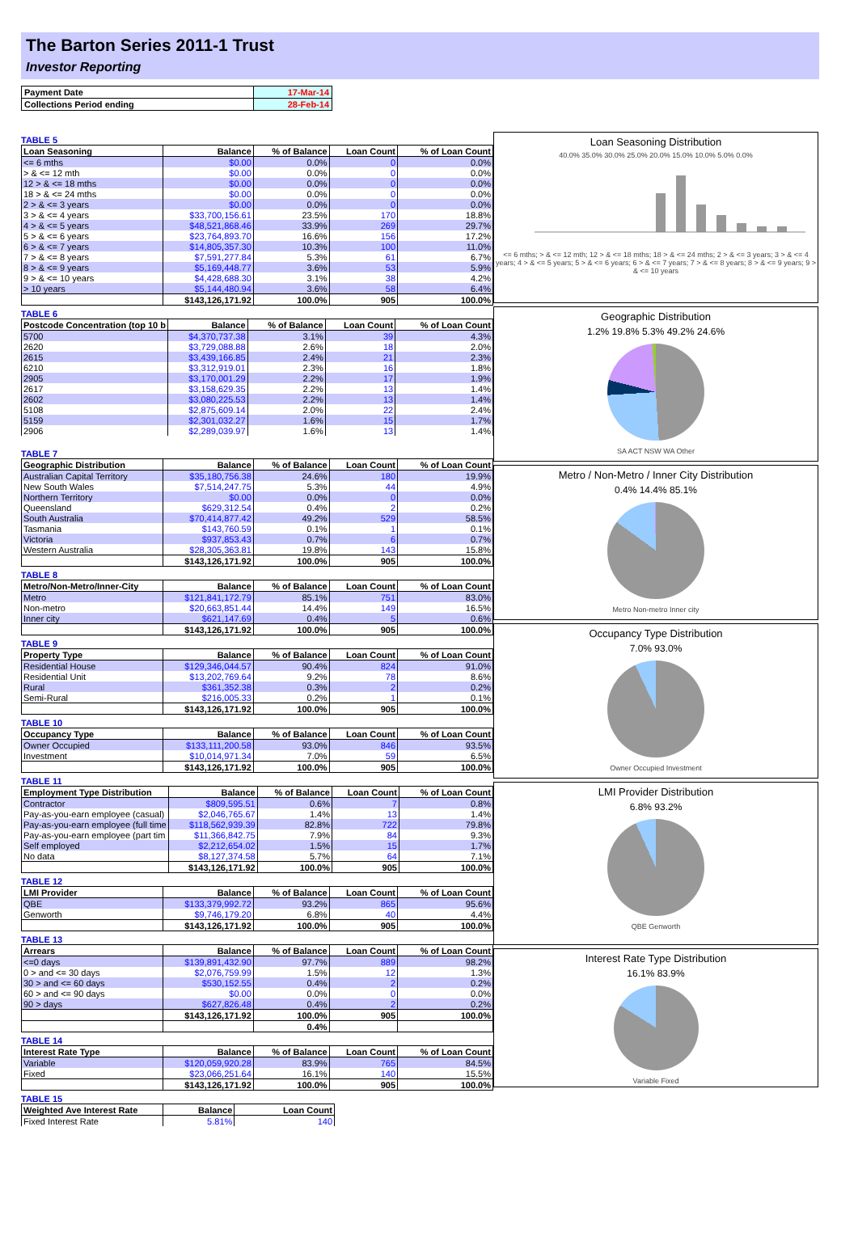The Barton Series 2011-1 Trust
Investor Reporting
| Payment Date | 17-Mar-14 |
| Collections Period ending | 28-Feb-14 |
TABLE 5
| Loan Seasoning | Balance | % of Balance | Loan Count | % of Loan Count |
| --- | --- | --- | --- | --- |
| <= 6 mths | $0.00 | 0.0% | 0 | 0.0% |
| > & <= 12 mth | $0.00 | 0.0% | 0 | 0.0% |
| 12 > & <= 18 mths | $0.00 | 0.0% | 0 | 0.0% |
| 18 > & <= 24 mths | $0.00 | 0.0% | 0 | 0.0% |
| 2 > & <= 3 years | $0.00 | 0.0% | 0 | 0.0% |
| 3 > & <= 4 years | $33,700,156.61 | 23.5% | 170 | 18.8% |
| 4 > & <= 5 years | $48,521,868.46 | 33.9% | 269 | 29.7% |
| 5 > & <= 6 years | $23,764,893.70 | 16.6% | 156 | 17.2% |
| 6 > & <= 7 years | $14,805,357.30 | 10.3% | 100 | 11.0% |
| 7 > & <= 8 years | $7,591,277.84 | 5.3% | 61 | 6.7% |
| 8 > & <= 9 years | $5,169,448.77 | 3.6% | 53 | 5.9% |
| 9 > & <= 10 years | $4,428,688.30 | 3.1% | 38 | 4.2% |
| > 10 years | $5,144,480.94 | 3.6% | 58 | 6.4% |
| | $143,126,171.92 | 100.0% | 905 | 100.0% |
TABLE 6
| Postcode Concentration (top 10 b | Balance | % of Balance | Loan Count | % of Loan Count |
| --- | --- | --- | --- | --- |
| 5700 | $4,370,737.38 | 3.1% | 39 | 4.3% |
| 2620 | $3,729,088.88 | 2.6% | 18 | 2.0% |
| 2615 | $3,439,166.85 | 2.4% | 21 | 2.3% |
| 6210 | $3,312,919.01 | 2.3% | 16 | 1.8% |
| 2905 | $3,170,001.29 | 2.2% | 17 | 1.9% |
| 2617 | $3,158,629.35 | 2.2% | 13 | 1.4% |
| 2602 | $3,080,225.53 | 2.2% | 13 | 1.4% |
| 5108 | $2,875,609.14 | 2.0% | 22 | 2.4% |
| 5159 | $2,301,032.27 | 1.6% | 15 | 1.7% |
| 2906 | $2,289,039.97 | 1.6% | 13 | 1.4% |
TABLE 7
| Geographic Distribution | Balance | % of Balance | Loan Count | % of Loan Count |
| --- | --- | --- | --- | --- |
| Australian Capital Territory | $35,180,756.38 | 24.6% | 180 | 19.9% |
| New South Wales | $7,514,247.75 | 5.3% | 44 | 4.9% |
| Northern Territory | $0.00 | 0.0% | 0 | 0.0% |
| Queensland | $629,312.54 | 0.4% | 2 | 0.2% |
| South Australia | $70,414,877.42 | 49.2% | 529 | 58.5% |
| Tasmania | $143,760.59 | 0.1% | 1 | 0.1% |
| Victoria | $937,853.43 | 0.7% | 6 | 0.7% |
| Western Australia | $28,305,363.81 | 19.8% | 143 | 15.8% |
| | $143,126,171.92 | 100.0% | 905 | 100.0% |
TABLE 8
| Metro/Non-Metro/Inner-City | Balance | % of Balance | Loan Count | % of Loan Count |
| --- | --- | --- | --- | --- |
| Metro | $121,841,172.79 | 85.1% | 751 | 83.0% |
| Non-metro | $20,663,851.44 | 14.4% | 149 | 16.5% |
| Inner city | $621,147.69 | 0.4% | 5 | 0.6% |
| | $143,126,171.92 | 100.0% | 905 | 100.0% |
TABLE 9
| Property Type | Balance | % of Balance | Loan Count | % of Loan Count |
| --- | --- | --- | --- | --- |
| Residential House | $129,346,044.57 | 90.4% | 824 | 91.0% |
| Residential Unit | $13,202,769.64 | 9.2% | 78 | 8.6% |
| Rural | $361,352.38 | 0.3% | 2 | 0.2% |
| Semi-Rural | $216,005.33 | 0.2% | 1 | 0.1% |
| | $143,126,171.92 | 100.0% | 905 | 100.0% |
TABLE 10
| Occupancy Type | Balance | % of Balance | Loan Count | % of Loan Count |
| --- | --- | --- | --- | --- |
| Owner Occupied | $133,111,200.58 | 93.0% | 846 | 93.5% |
| Investment | $10,014,971.34 | 7.0% | 59 | 6.5% |
| | $143,126,171.92 | 100.0% | 905 | 100.0% |
TABLE 11
| Employment Type Distribution | Balance | % of Balance | Loan Count | % of Loan Count |
| --- | --- | --- | --- | --- |
| Contractor | $809,595.51 | 0.6% | 7 | 0.8% |
| Pay-as-you-earn employee (casual) | $2,046,765.67 | 1.4% | 13 | 1.4% |
| Pay-as-you-earn employee (full time | $118,562,939.39 | 82.8% | 722 | 79.8% |
| Pay-as-you-earn employee (part tim | $11,366,842.75 | 7.9% | 84 | 9.3% |
| Self employed | $2,212,654.02 | 1.5% | 15 | 1.7% |
| No data | $8,127,374.58 | 5.7% | 64 | 7.1% |
| | $143,126,171.92 | 100.0% | 905 | 100.0% |
TABLE 12
| LMI Provider | Balance | % of Balance | Loan Count | % of Loan Count |
| --- | --- | --- | --- | --- |
| QBE | $133,379,992.72 | 93.2% | 865 | 95.6% |
| Genworth | $9,746,179.20 | 6.8% | 40 | 4.4% |
| | $143,126,171.92 | 100.0% | 905 | 100.0% |
TABLE 13
| Arrears | Balance | % of Balance | Loan Count | % of Loan Count |
| --- | --- | --- | --- | --- |
| <=0 days | $139,891,432.90 | 97.7% | 889 | 98.2% |
| 0 > and <= 30 days | $2,076,759.99 | 1.5% | 12 | 1.3% |
| 30 > and <= 60 days | $530,152.55 | 0.4% | 2 | 0.2% |
| 60 > and <= 90 days | $0.00 | 0.0% | 0 | 0.0% |
| 90 > days | $627,826.48 | 0.4% | 2 | 0.2% |
| | $143,126,171.92 | 100.0% | 905 | 100.0% |
| | | 0.4% | | |
TABLE 14
| Interest Rate Type | Balance | % of Balance | Loan Count | % of Loan Count |
| --- | --- | --- | --- | --- |
| Variable | $120,059,920.28 | 83.9% | 765 | 84.5% |
| Fixed | $23,066,251.64 | 16.1% | 140 | 15.5% |
| | $143,126,171.92 | 100.0% | 905 | 100.0% |
TABLE 15
| Weighted Ave Interest Rate | Balance | Loan Count |
| --- | --- | --- |
| Fixed Interest Rate | 5.81% | 140 |
Loan Seasoning Distribution
40.0% 35.0% 30.0% 25.0% 20.0% 15.0% 10.0% 5.0% 0.0%
<= 6 mths; > & <= 12 mth; 12 > & <= 18 mths; 18 > & <= 24 mths; 2 > & <= 3 years; 3 > & <= 4 years; 4 > & <= 5 years; 5 > & <= 6 years; 6 > & <= 7 years; 7 > & <= 8 years; 8 > & <= 9 years; 9 > & <= 10 years
Geographic Distribution
1.2% 19.8% 5.3% 49.2% 24.6%
SA ACT NSW WA Other
Metro / Non-Metro / Inner City Distribution
0.4% 14.4% 85.1%
Metro Non-metro Inner city
Occupancy Type Distribution
7.0% 93.0%
Owner Occupied Investment
LMI Provider Distribution
6.8% 93.2%
QBE Genworth
Interest Rate Type Distribution
16.1% 83.9%
Variable Fixed